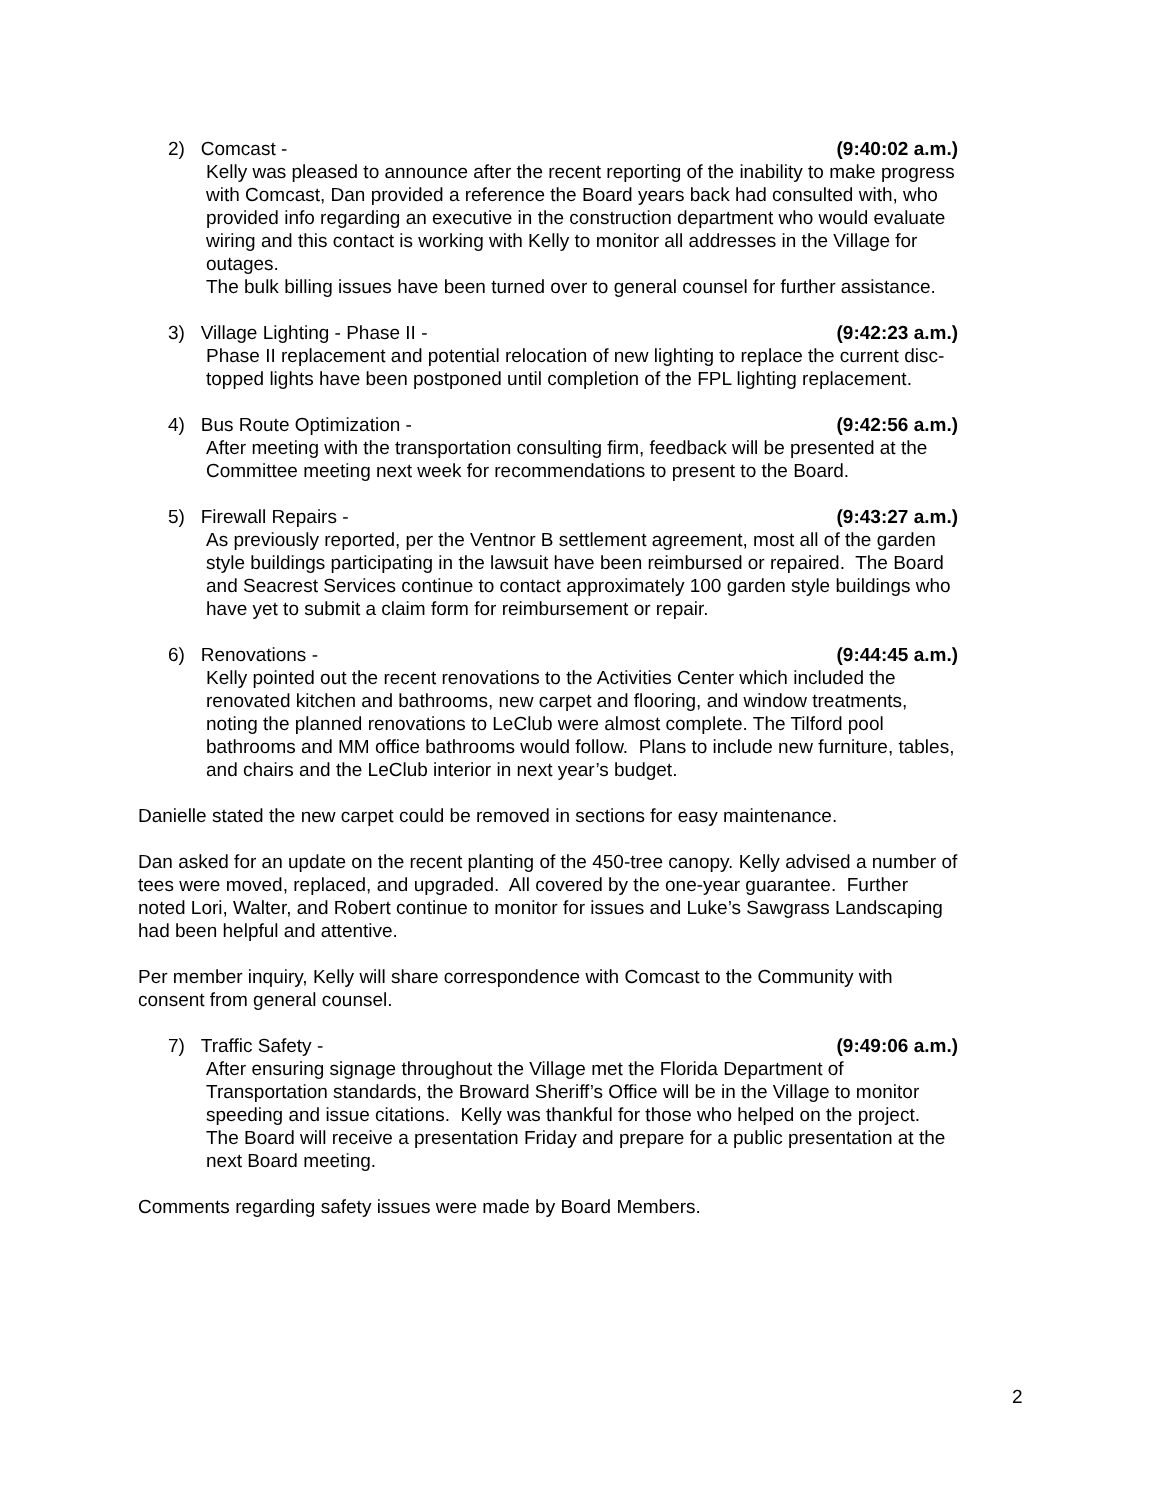2) Comcast - (9:40:02 a.m.)
Kelly was pleased to announce after the recent reporting of the inability to make progress with Comcast, Dan provided a reference the Board years back had consulted with, who provided info regarding an executive in the construction department who would evaluate wiring and this contact is working with Kelly to monitor all addresses in the Village for outages.
The bulk billing issues have been turned over to general counsel for further assistance.
3) Village Lighting - Phase II - (9:42:23 a.m.)
Phase II replacement and potential relocation of new lighting to replace the current disc-topped lights have been postponed until completion of the FPL lighting replacement.
4) Bus Route Optimization - (9:42:56 a.m.)
After meeting with the transportation consulting firm, feedback will be presented at the Committee meeting next week for recommendations to present to the Board.
5) Firewall Repairs - (9:43:27 a.m.)
As previously reported, per the Ventnor B settlement agreement, most all of the garden style buildings participating in the lawsuit have been reimbursed or repaired. The Board and Seacrest Services continue to contact approximately 100 garden style buildings who have yet to submit a claim form for reimbursement or repair.
6) Renovations - (9:44:45 a.m.)
Kelly pointed out the recent renovations to the Activities Center which included the renovated kitchen and bathrooms, new carpet and flooring, and window treatments, noting the planned renovations to LeClub were almost complete. The Tilford pool bathrooms and MM office bathrooms would follow. Plans to include new furniture, tables, and chairs and the LeClub interior in next year’s budget.
Danielle stated the new carpet could be removed in sections for easy maintenance.
Dan asked for an update on the recent planting of the 450-tree canopy. Kelly advised a number of tees were moved, replaced, and upgraded. All covered by the one-year guarantee. Further noted Lori, Walter, and Robert continue to monitor for issues and Luke’s Sawgrass Landscaping had been helpful and attentive.
Per member inquiry, Kelly will share correspondence with Comcast to the Community with consent from general counsel.
7) Traffic Safety - (9:49:06 a.m.)
After ensuring signage throughout the Village met the Florida Department of Transportation standards, the Broward Sheriff’s Office will be in the Village to monitor speeding and issue citations. Kelly was thankful for those who helped on the project. The Board will receive a presentation Friday and prepare for a public presentation at the next Board meeting.
Comments regarding safety issues were made by Board Members.
2